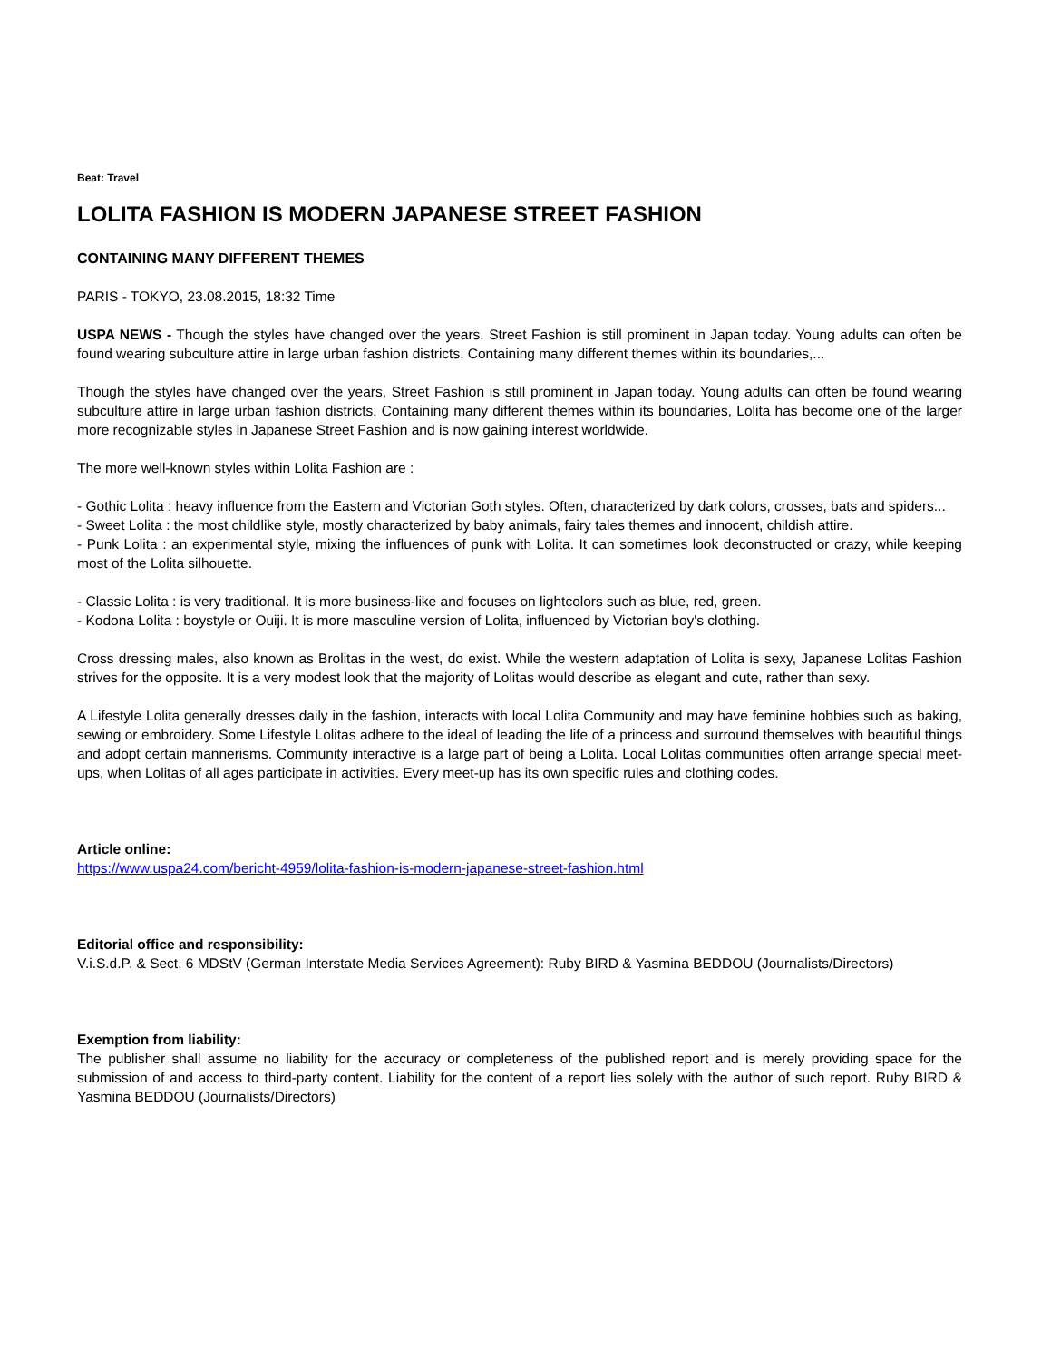Beat: Travel
LOLITA FASHION IS MODERN JAPANESE STREET FASHION
CONTAINING MANY DIFFERENT THEMES
PARIS - TOKYO, 23.08.2015, 18:32 Time
USPA NEWS - Though the styles have changed over the years, Street Fashion is still prominent in Japan today. Young adults can often be found wearing subculture attire in large urban fashion districts. Containing many different themes within its boundaries,...
Though the styles have changed over the years, Street Fashion is still prominent in Japan today. Young adults can often be found wearing subculture attire in large urban fashion districts. Containing many different themes within its boundaries, Lolita has become one of the larger more recognizable styles in Japanese Street Fashion and is now gaining interest worldwide.
The more well-known styles within Lolita Fashion are :
- Gothic Lolita : heavy influence from the Eastern and Victorian Goth styles. Often, characterized by dark colors, crosses, bats and spiders...
- Sweet Lolita : the most childlike style, mostly characterized by baby animals, fairy tales themes and innocent, childish attire.
- Punk Lolita : an experimental style, mixing the influences of punk with Lolita. It can sometimes look deconstructed or crazy, while keeping most of the Lolita silhouette.
- Classic Lolita : is very traditional. It is more business-like and focuses on lightcolors such as blue, red, green.
- Kodona Lolita : boystyle or Ouiji. It is more masculine version of Lolita, influenced by Victorian boy's clothing.
Cross dressing males, also known as Brolitas in the west, do exist. While the western adaptation of Lolita is sexy, Japanese Lolitas Fashion strives for the opposite. It is a very modest look that the majority of Lolitas would describe as elegant and cute, rather than sexy.
A Lifestyle Lolita generally dresses daily in the fashion, interacts with local Lolita Community and may have feminine hobbies such as baking, sewing or embroidery. Some Lifestyle Lolitas adhere to the ideal of leading the life of a princess and surround themselves with beautiful things and adopt certain mannerisms. Community interactive is a large part of being a Lolita. Local Lolitas communities often arrange special meet-ups, when Lolitas of all ages participate in activities. Every meet-up has its own specific rules and clothing codes.
Article online:
https://www.uspa24.com/bericht-4959/lolita-fashion-is-modern-japanese-street-fashion.html
Editorial office and responsibility:
V.i.S.d.P. & Sect. 6 MDStV (German Interstate Media Services Agreement): Ruby BIRD & Yasmina BEDDOU (Journalists/Directors)
Exemption from liability:
The publisher shall assume no liability for the accuracy or completeness of the published report and is merely providing space for the submission of and access to third-party content. Liability for the content of a report lies solely with the author of such report. Ruby BIRD & Yasmina BEDDOU (Journalists/Directors)